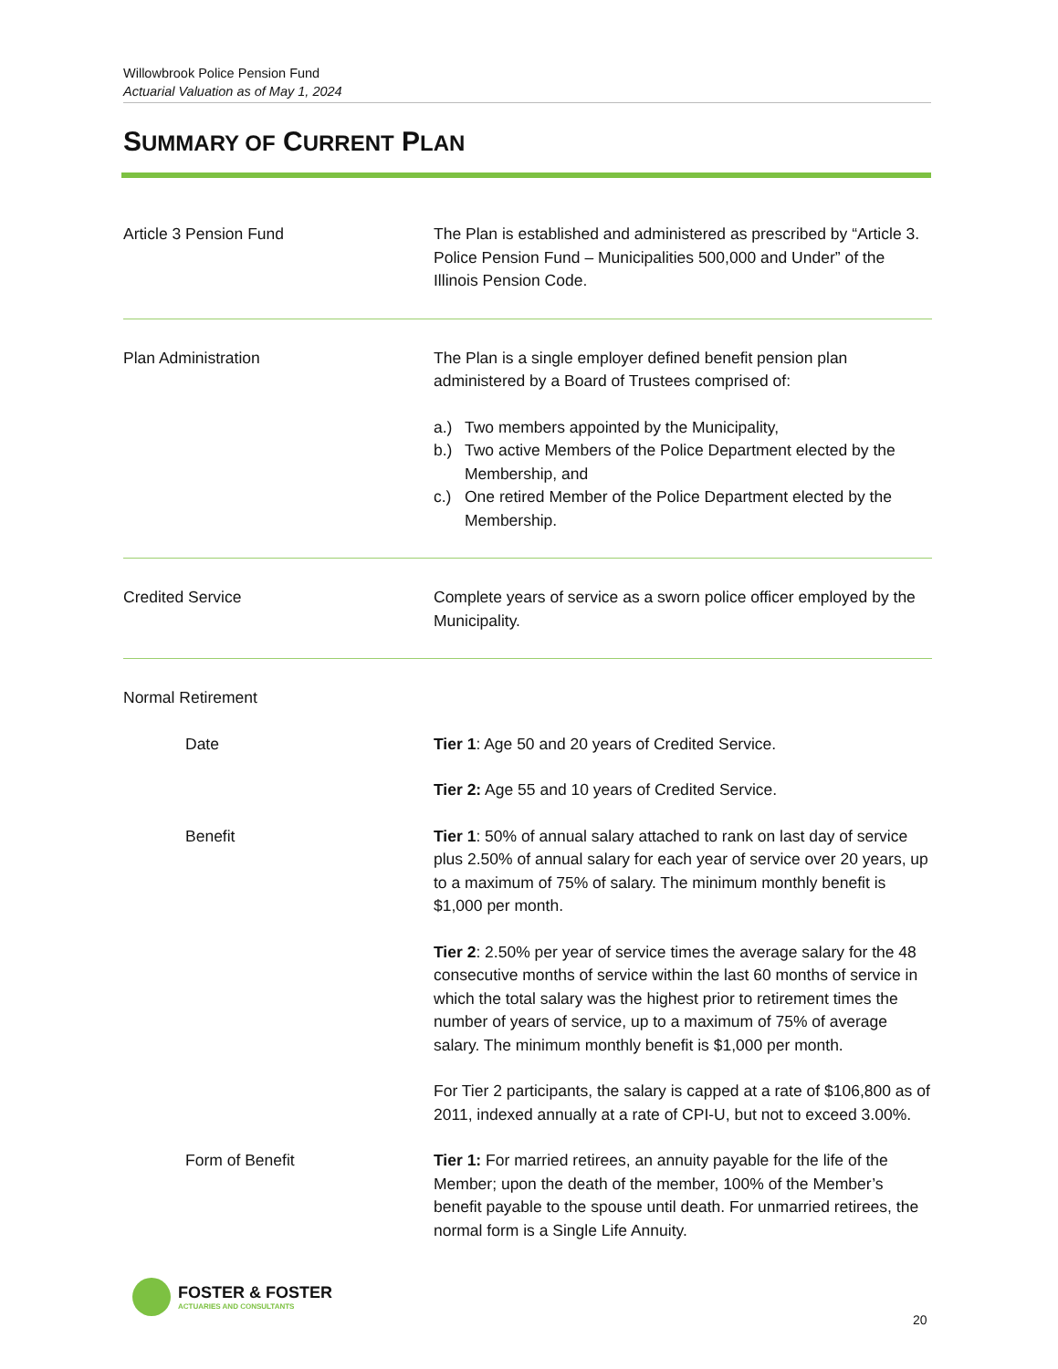Willowbrook Police Pension Fund
Actuarial Valuation as of May 1, 2024
SUMMARY OF CURRENT PLAN
Article 3 Pension Fund The Plan is established and administered as prescribed by “Article 3. Police Pension Fund – Municipalities 500,000 and Under” of the Illinois Pension Code.
Plan Administration The Plan is a single employer defined benefit pension plan administered by a Board of Trustees comprised of:
a.) Two members appointed by the Municipality,
b.) Two active Members of the Police Department elected by the Membership, and
c.) One retired Member of the Police Department elected by the Membership.
Credited Service Complete years of service as a sworn police officer employed by the Municipality.
Normal Retirement
Date Tier 1: Age 50 and 20 years of Credited Service.
Tier 2: Age 55 and 10 years of Credited Service.
Benefit Tier 1: 50% of annual salary attached to rank on last day of service plus 2.50% of annual salary for each year of service over 20 years, up to a maximum of 75% of salary. The minimum monthly benefit is $1,000 per month.
Tier 2: 2.50% per year of service times the average salary for the 48 consecutive months of service within the last 60 months of service in which the total salary was the highest prior to retirement times the number of years of service, up to a maximum of 75% of average salary. The minimum monthly benefit is $1,000 per month.
For Tier 2 participants, the salary is capped at a rate of $106,800 as of 2011, indexed annually at a rate of CPI-U, but not to exceed 3.00%.
Form of Benefit Tier 1: For married retirees, an annuity payable for the life of the Member; upon the death of the member, 100% of the Member’s benefit payable to the spouse until death. For unmarried retirees, the normal form is a Single Life Annuity.
FOSTER & FOSTER
ACTUARIES AND CONSULTANTS
20